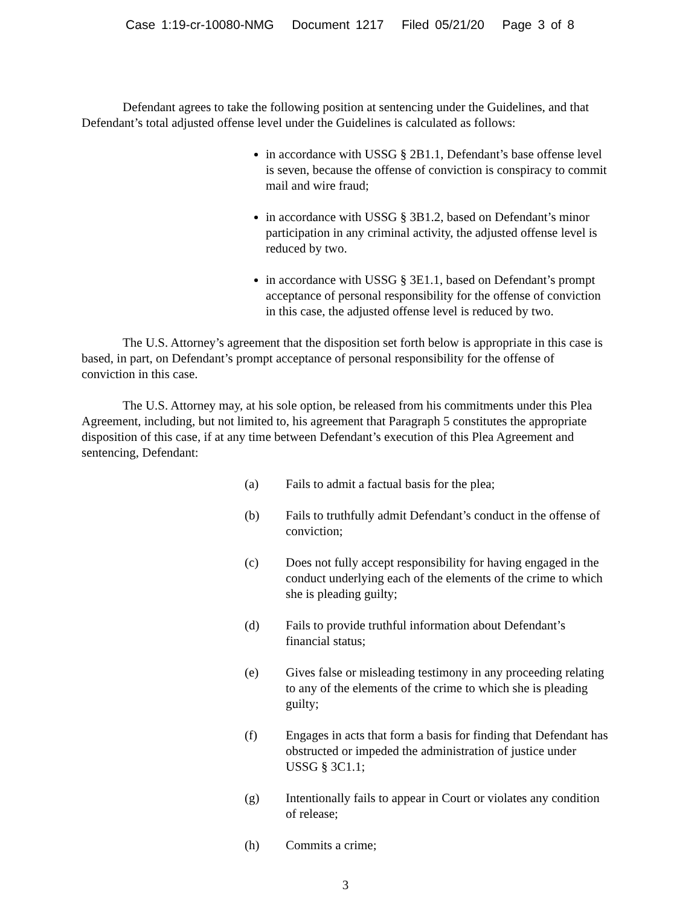Case 1:19-cr-10080-NMG Document 1217 Filed 05/21/20 Page 3 of 8
Defendant agrees to take the following position at sentencing under the Guidelines, and that Defendant’s total adjusted offense level under the Guidelines is calculated as follows:
in accordance with USSG § 2B1.1, Defendant’s base offense level is seven, because the offense of conviction is conspiracy to commit mail and wire fraud;
in accordance with USSG § 3B1.2, based on Defendant’s minor participation in any criminal activity, the adjusted offense level is reduced by two.
in accordance with USSG § 3E1.1, based on Defendant’s prompt acceptance of personal responsibility for the offense of conviction in this case, the adjusted offense level is reduced by two.
The U.S. Attorney’s agreement that the disposition set forth below is appropriate in this case is based, in part, on Defendant’s prompt acceptance of personal responsibility for the offense of conviction in this case.
The U.S. Attorney may, at his sole option, be released from his commitments under this Plea Agreement, including, but not limited to, his agreement that Paragraph 5 constitutes the appropriate disposition of this case, if at any time between Defendant’s execution of this Plea Agreement and sentencing, Defendant:
(a) Fails to admit a factual basis for the plea;
(b) Fails to truthfully admit Defendant’s conduct in the offense of conviction;
(c) Does not fully accept responsibility for having engaged in the conduct underlying each of the elements of the crime to which she is pleading guilty;
(d) Fails to provide truthful information about Defendant’s financial status;
(e) Gives false or misleading testimony in any proceeding relating to any of the elements of the crime to which she is pleading guilty;
(f) Engages in acts that form a basis for finding that Defendant has obstructed or impeded the administration of justice under USSG § 3C1.1;
(g) Intentionally fails to appear in Court or violates any condition of release;
(h) Commits a crime;
3